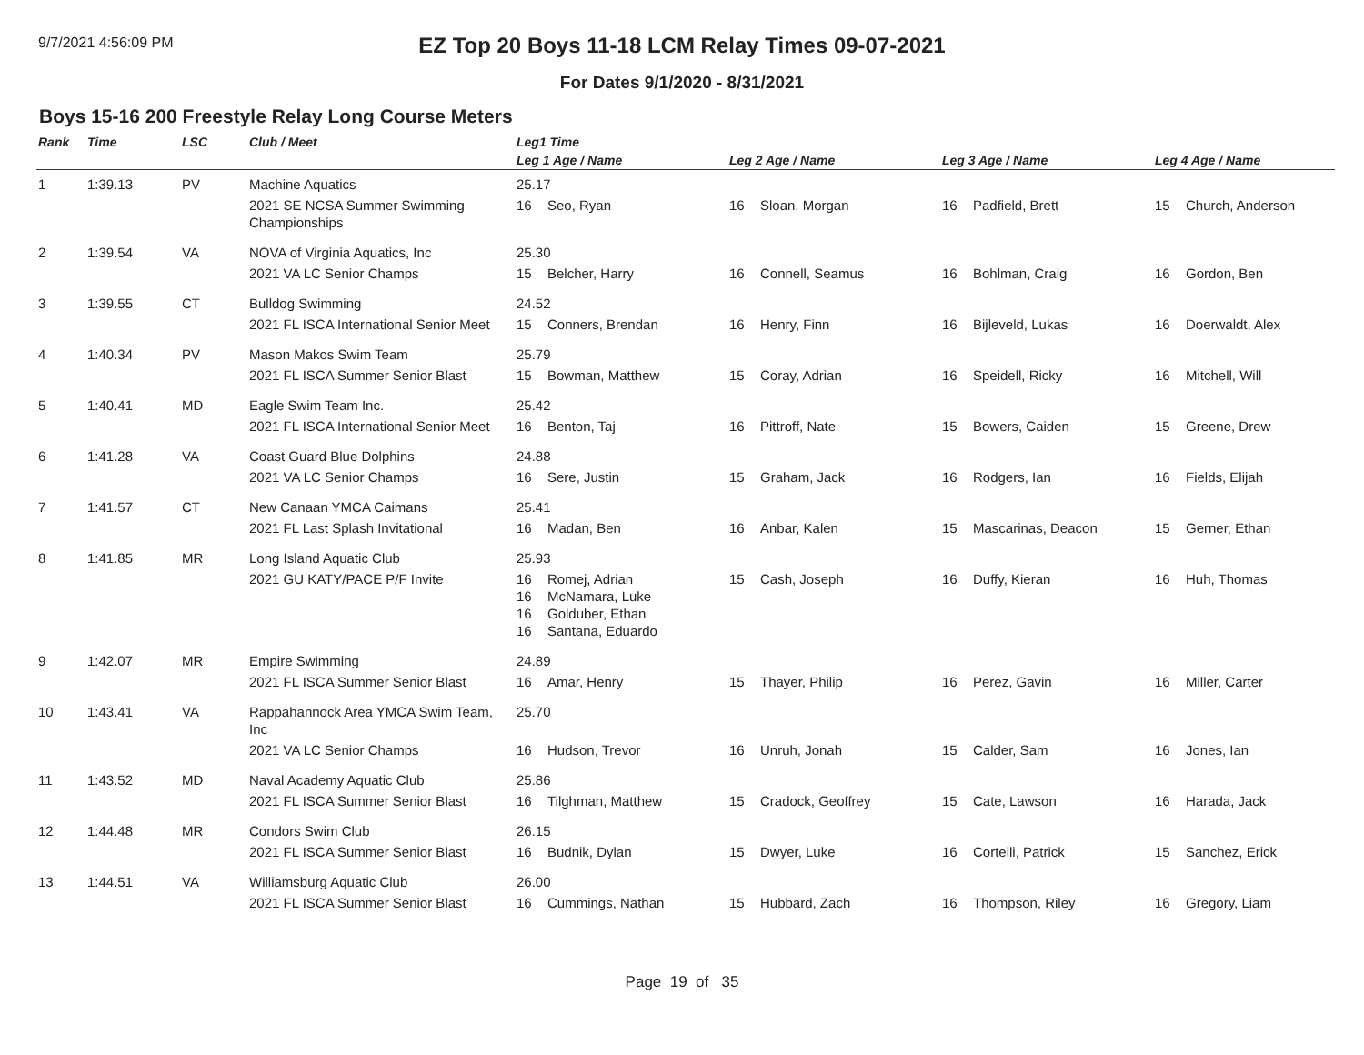9/7/2021 4:56:09 PM
EZ Top 20 Boys 11-18 LCM Relay Times 09-07-2021
For Dates 9/1/2020 - 8/31/2021
Boys 15-16 200 Freestyle Relay Long Course Meters
| Rank | Time | LSC | Club / Meet | Leg1 Time | | | |
| --- | --- | --- | --- | --- | --- | --- | --- |
| | | | | Leg 1 Age / Name | Leg 2 Age / Name | Leg 3 Age / Name | Leg 4 Age / Name |
| 1 | 1:39.13 | PV | Machine Aquatics | 25.17 | | | |
| | | | 2021 SE NCSA Summer Swimming Championships | 16 Seo, Ryan | 16 Sloan, Morgan | 16 Padfield, Brett | 15 Church, Anderson |
| 2 | 1:39.54 | VA | NOVA of Virginia Aquatics, Inc | 25.30 | | | |
| | | | 2021 VA LC Senior Champs | 15 Belcher, Harry | 16 Connell, Seamus | 16 Bohlman, Craig | 16 Gordon, Ben |
| 3 | 1:39.55 | CT | Bulldog Swimming | 24.52 | | | |
| | | | 2021 FL ISCA International Senior Meet | 15 Conners, Brendan | 16 Henry, Finn | 16 Bijleveld, Lukas | 16 Doerwaldt, Alex |
| 4 | 1:40.34 | PV | Mason Makos Swim Team | 25.79 | | | |
| | | | 2021 FL ISCA Summer Senior Blast | 15 Bowman, Matthew | 15 Coray, Adrian | 16 Speidell, Ricky | 16 Mitchell, Will |
| 5 | 1:40.41 | MD | Eagle Swim Team Inc. | 25.42 | | | |
| | | | 2021 FL ISCA International Senior Meet | 16 Benton, Taj | 16 Pittroff, Nate | 15 Bowers, Caiden | 15 Greene, Drew |
| 6 | 1:41.28 | VA | Coast Guard Blue Dolphins | 24.88 | | | |
| | | | 2021 VA LC Senior Champs | 16 Sere, Justin | 15 Graham, Jack | 16 Rodgers, Ian | 16 Fields, Elijah |
| 7 | 1:41.57 | CT | New Canaan YMCA Caimans | 25.41 | | | |
| | | | 2021 FL Last Splash Invitational | 16 Madan, Ben | 16 Anbar, Kalen | 15 Mascarinas, Deacon | 15 Gerner, Ethan |
| 8 | 1:41.85 | MR | Long Island Aquatic Club | 25.93 | | | |
| | | | 2021 GU KATY/PACE P/F Invite | 16 Romej, Adrian 16 McNamara, Luke 16 Golduber, Ethan 16 Santana, Eduardo | 15 Cash, Joseph | 16 Duffy, Kieran | 16 Huh, Thomas |
| 9 | 1:42.07 | MR | Empire Swimming | 24.89 | | | |
| | | | 2021 FL ISCA Summer Senior Blast | 16 Amar, Henry | 15 Thayer, Philip | 16 Perez, Gavin | 16 Miller, Carter |
| 10 | 1:43.41 | VA | Rappahannock Area YMCA Swim Team, Inc | 25.70 | | | |
| | | | 2021 VA LC Senior Champs | 16 Hudson, Trevor | 16 Unruh, Jonah | 15 Calder, Sam | 16 Jones, Ian |
| 11 | 1:43.52 | MD | Naval Academy Aquatic Club | 25.86 | | | |
| | | | 2021 FL ISCA Summer Senior Blast | 16 Tilghman, Matthew | 15 Cradock, Geoffrey | 15 Cate, Lawson | 16 Harada, Jack |
| 12 | 1:44.48 | MR | Condors Swim Club | 26.15 | | | |
| | | | 2021 FL ISCA Summer Senior Blast | 16 Budnik, Dylan | 15 Dwyer, Luke | 16 Cortelli, Patrick | 15 Sanchez, Erick |
| 13 | 1:44.51 | VA | Williamsburg Aquatic Club | 26.00 | | | |
| | | | 2021 FL ISCA Summer Senior Blast | 16 Cummings, Nathan | 15 Hubbard, Zach | 16 Thompson, Riley | 16 Gregory, Liam |
Page 19 of 35